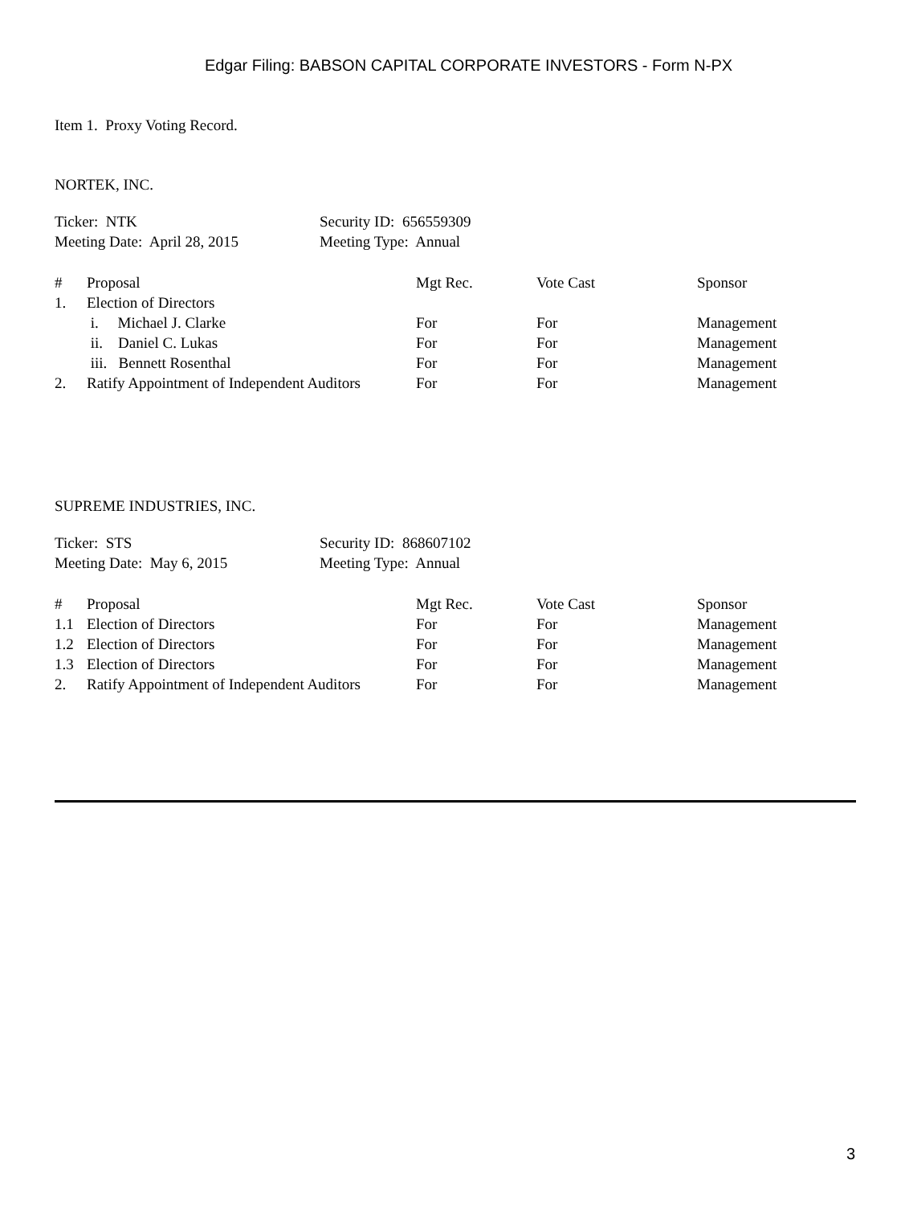Edgar Filing: BABSON CAPITAL CORPORATE INVESTORS - Form N-PX
Item 1. Proxy Voting Record.
NORTEK, INC.
| Ticker: NTK | Security ID: 656559309 |
| Meeting Date: April 28, 2015 | Meeting Type: Annual |
| # | Proposal | Mgt Rec. | Vote Cast | Sponsor |
| 1. | Election of Directors | | | |
| | i. Michael J. Clarke | For | For | Management |
| | ii. Daniel C. Lukas | For | For | Management |
| | iii. Bennett Rosenthal | For | For | Management |
| 2. | Ratify Appointment of Independent Auditors | For | For | Management |
SUPREME INDUSTRIES, INC.
| Ticker: STS | Security ID: 868607102 |
| Meeting Date: May 6, 2015 | Meeting Type: Annual |
| # | Proposal | Mgt Rec. | Vote Cast | Sponsor |
| 1.1 | Election of Directors | For | For | Management |
| 1.2 | Election of Directors | For | For | Management |
| 1.3 | Election of Directors | For | For | Management |
| 2. | Ratify Appointment of Independent Auditors | For | For | Management |
3